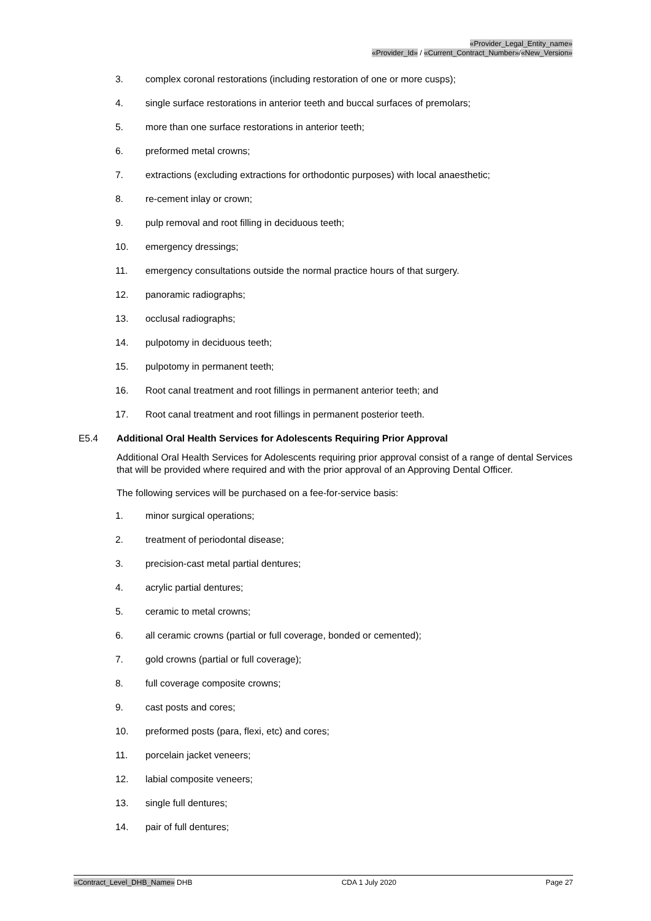«Provider_Legal_Entity_name»
«Provider_Id» / «Current_Contract_Number»/«New_Version»
3. complex coronal restorations (including restoration of one or more cusps);
4. single surface restorations in anterior teeth and buccal surfaces of premolars;
5. more than one surface restorations in anterior teeth;
6. preformed metal crowns;
7. extractions (excluding extractions for orthodontic purposes) with local anaesthetic;
8. re-cement inlay or crown;
9. pulp removal and root filling in deciduous teeth;
10. emergency dressings;
11. emergency consultations outside the normal practice hours of that surgery.
12. panoramic radiographs;
13. occlusal radiographs;
14. pulpotomy in deciduous teeth;
15. pulpotomy in permanent teeth;
16. Root canal treatment and root fillings in permanent anterior teeth; and
17. Root canal treatment and root fillings in permanent posterior teeth.
E5.4 Additional Oral Health Services for Adolescents Requiring Prior Approval
Additional Oral Health Services for Adolescents requiring prior approval consist of a range of dental Services that will be provided where required and with the prior approval of an Approving Dental Officer.
The following services will be purchased on a fee-for-service basis:
1. minor surgical operations;
2. treatment of periodontal disease;
3. precision-cast metal partial dentures;
4. acrylic partial dentures;
5. ceramic to metal crowns;
6. all ceramic crowns (partial or full coverage, bonded or cemented);
7. gold crowns (partial or full coverage);
8. full coverage composite crowns;
9. cast posts and cores;
10. preformed posts (para, flexi, etc) and cores;
11. porcelain jacket veneers;
12. labial composite veneers;
13. single full dentures;
14. pair of full dentures;
«Contract_Level_DHB_Name» DHB CDA 1 July 2020 Page 27